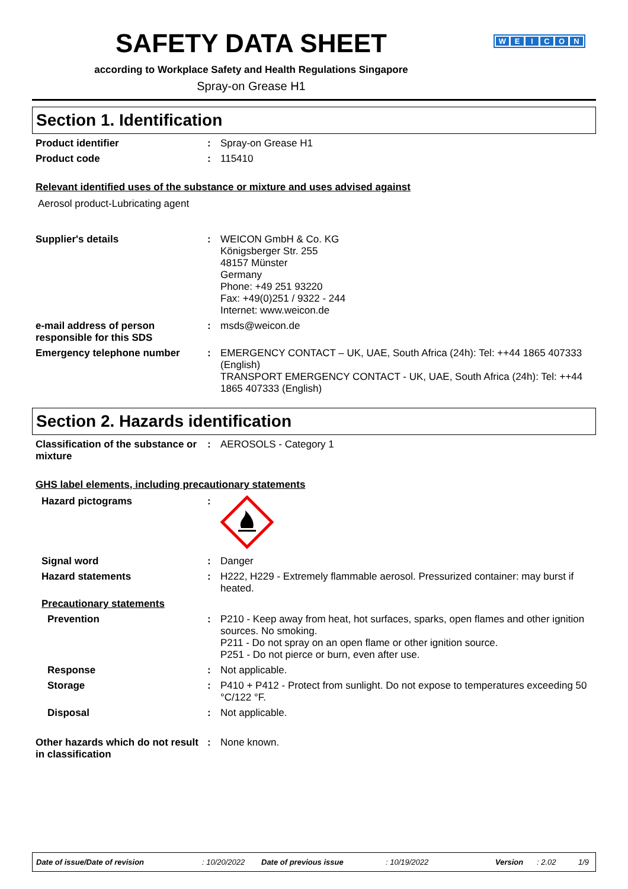SAFETY DATA SHEET
WEICON
according to Workplace Safety and Health Regulations Singapore
Spray-on Grease H1
Section 1. Identification
Product identifier : Spray-on Grease H1
Product code : 115410
Relevant identified uses of the substance or mixture and uses advised against
Aerosol product-Lubricating agent
Supplier's details : WEICON GmbH & Co. KG
Königsberger Str. 255
48157 Münster
Germany
Phone: +49 251 93220
Fax: +49(0)251 / 9322 - 244
Internet: www.weicon.de
e-mail address of person responsible for this SDS
: msds@weicon.de
Emergency telephone number : EMERGENCY CONTACT – UK, UAE, South Africa (24h): Tel: ++44 1865 407333 (English)
TRANSPORT EMERGENCY CONTACT - UK, UAE, South Africa (24h): Tel: ++44 1865 407333 (English)
Section 2. Hazards identification
Classification of the substance or mixture
: AEROSOLS - Category 1
GHS label elements, including precautionary statements
Hazard pictograms :
Signal word : Danger
Hazard statements : H222, H229 - Extremely flammable aerosol. Pressurized container: may burst if heated.
Precautionary statements
Prevention : P210 - Keep away from heat, hot surfaces, sparks, open flames and other ignition sources. No smoking.
P211 - Do not spray on an open flame or other ignition source.
P251 - Do not pierce or burn, even after use.
Response : Not applicable.
Storage : P410 + P412 - Protect from sunlight. Do not expose to temperatures exceeding 50 °C/122 °F.
Disposal : Not applicable.
Other hazards which do not result in classification
: None known.
Date of issue/Date of revision: 10/20/2022 Date of previous issue: 10/19/2022 Version: 2.02 1/9